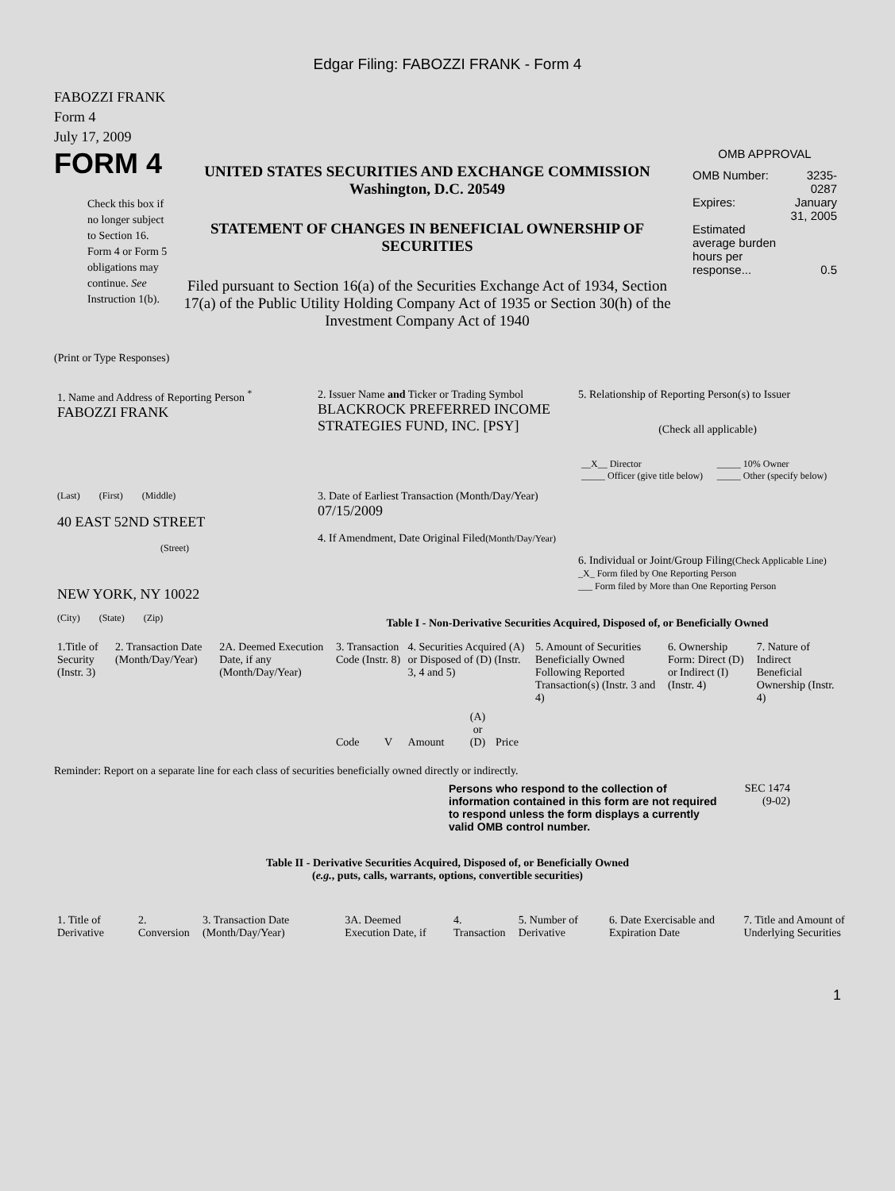Edgar Filing: FABOZZI FRANK - Form 4
FABOZZI FRANK
Form 4
July 17, 2009
FORM 4
Check this box if no longer subject to Section 16. Form 4 or Form 5 obligations may continue. See Instruction 1(b).
UNITED STATES SECURITIES AND EXCHANGE COMMISSION
Washington, D.C. 20549
STATEMENT OF CHANGES IN BENEFICIAL OWNERSHIP OF SECURITIES
Filed pursuant to Section 16(a) of the Securities Exchange Act of 1934, Section 17(a) of the Public Utility Holding Company Act of 1935 or Section 30(h) of the Investment Company Act of 1940
OMB APPROVAL
| OMB Number: | 3235-0287 |
| Expires: | January 31, 2005 |
| Estimated average burden hours per response... | 0.5 |
(Print or Type Responses)
| 1. Name and Address of Reporting Person <sup>*</sup> FABOZZI FRANK | 2. Issuer Name and Ticker or Trading Symbol BLACKROCK PREFERRED INCOME STRATEGIES FUND, INC. [PSY] | 5. Relationship of Reporting Person(s) to Issuer (Check all applicable) / __X__ Director / _____ 10% Owner / / _____ Officer (give title below) / _____ Other (specify below) / |
| (Last) (First) (Middle) 40 EAST 52ND STREET (Street) | 3. Date of Earliest Transaction (Month/Day/Year) 07/15/2009 4. If Amendment, Date Original Filed (Month/Day/Year) | |
| NEW YORK, NY 10022 | | 6. Individual or Joint/Group Filing (Check Applicable Line) _X_ Form filed by One Reporting Person ___ Form filed by More than One Reporting Person |
| (City) (State) (Zip) | Table I - Non-Derivative Securities Acquired, Disposed of, or Beneficially Owned | |
| 1.Title of Security (Instr. 3) | 2. Transaction Date (Month/Day/Year) | 2A. Deemed Execution Date, if any (Month/Day/Year) | 3. Transaction Code (Instr. 8) | | 4. Securities Acquired (A) or Disposed of (D) (Instr. 3, 4 and 5) | | | 5. Amount of Securities Beneficially Owned Following Reported Transaction(s) (Instr. 3 and 4) | 6. Ownership Form: Direct (D) or Indirect (I) (Instr. 4) | 7. Nature of Indirect Beneficial Ownership (Instr. 4) |
| --- | --- | --- | --- | --- | --- | --- | --- | --- | --- | --- |
| | | | Code | V | Amount | (A) or (D) | Price | | | |
Reminder: Report on a separate line for each class of securities beneficially owned directly or indirectly.
Persons who respond to the collection of information contained in this form are not required to respond unless the form displays a currently valid OMB control number.
SEC 1474
(9-02)
Table II - Derivative Securities Acquired, Disposed of, or Beneficially Owned
(e.g., puts, calls, warrants, options, convertible securities)
| 1. Title of Derivative | 2. Conversion | 3. Transaction Date (Month/Day/Year) | 3A. Deemed Execution Date, if | 4. Transaction | 5. Number of Derivative | 6. Date Exercisable and Expiration Date | 7. Title and Amount of Underlying Securities |
| --- | --- | --- | --- | --- | --- | --- | --- |
1